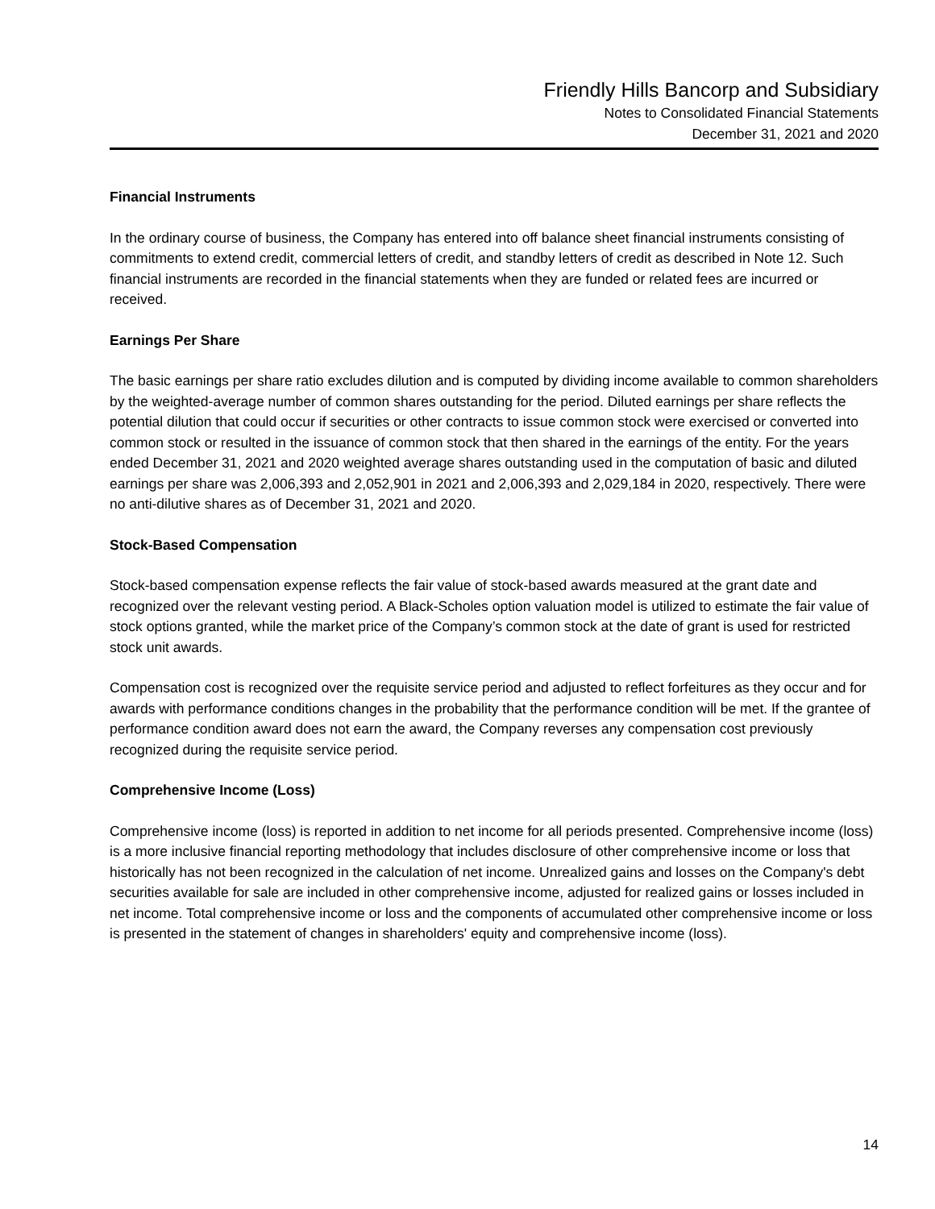Friendly Hills Bancorp and Subsidiary
Notes to Consolidated Financial Statements
December 31, 2021 and 2020
Financial Instruments
In the ordinary course of business, the Company has entered into off balance sheet financial instruments consisting of commitments to extend credit, commercial letters of credit, and standby letters of credit as described in Note 12. Such financial instruments are recorded in the financial statements when they are funded or related fees are incurred or received.
Earnings Per Share
The basic earnings per share ratio excludes dilution and is computed by dividing income available to common shareholders by the weighted-average number of common shares outstanding for the period. Diluted earnings per share reflects the potential dilution that could occur if securities or other contracts to issue common stock were exercised or converted into common stock or resulted in the issuance of common stock that then shared in the earnings of the entity. For the years ended December 31, 2021 and 2020 weighted average shares outstanding used in the computation of basic and diluted earnings per share was 2,006,393 and 2,052,901 in 2021 and 2,006,393 and 2,029,184 in 2020, respectively. There were no anti-dilutive shares as of December 31, 2021 and 2020.
Stock-Based Compensation
Stock-based compensation expense reflects the fair value of stock-based awards measured at the grant date and recognized over the relevant vesting period. A Black-Scholes option valuation model is utilized to estimate the fair value of stock options granted, while the market price of the Company’s common stock at the date of grant is used for restricted stock unit awards.
Compensation cost is recognized over the requisite service period and adjusted to reflect forfeitures as they occur and for awards with performance conditions changes in the probability that the performance condition will be met. If the grantee of performance condition award does not earn the award, the Company reverses any compensation cost previously recognized during the requisite service period.
Comprehensive Income (Loss)
Comprehensive income (loss) is reported in addition to net income for all periods presented. Comprehensive income (loss) is a more inclusive financial reporting methodology that includes disclosure of other comprehensive income or loss that historically has not been recognized in the calculation of net income. Unrealized gains and losses on the Company's debt securities available for sale are included in other comprehensive income, adjusted for realized gains or losses included in net income. Total comprehensive income or loss and the components of accumulated other comprehensive income or loss is presented in the statement of changes in shareholders' equity and comprehensive income (loss).
14